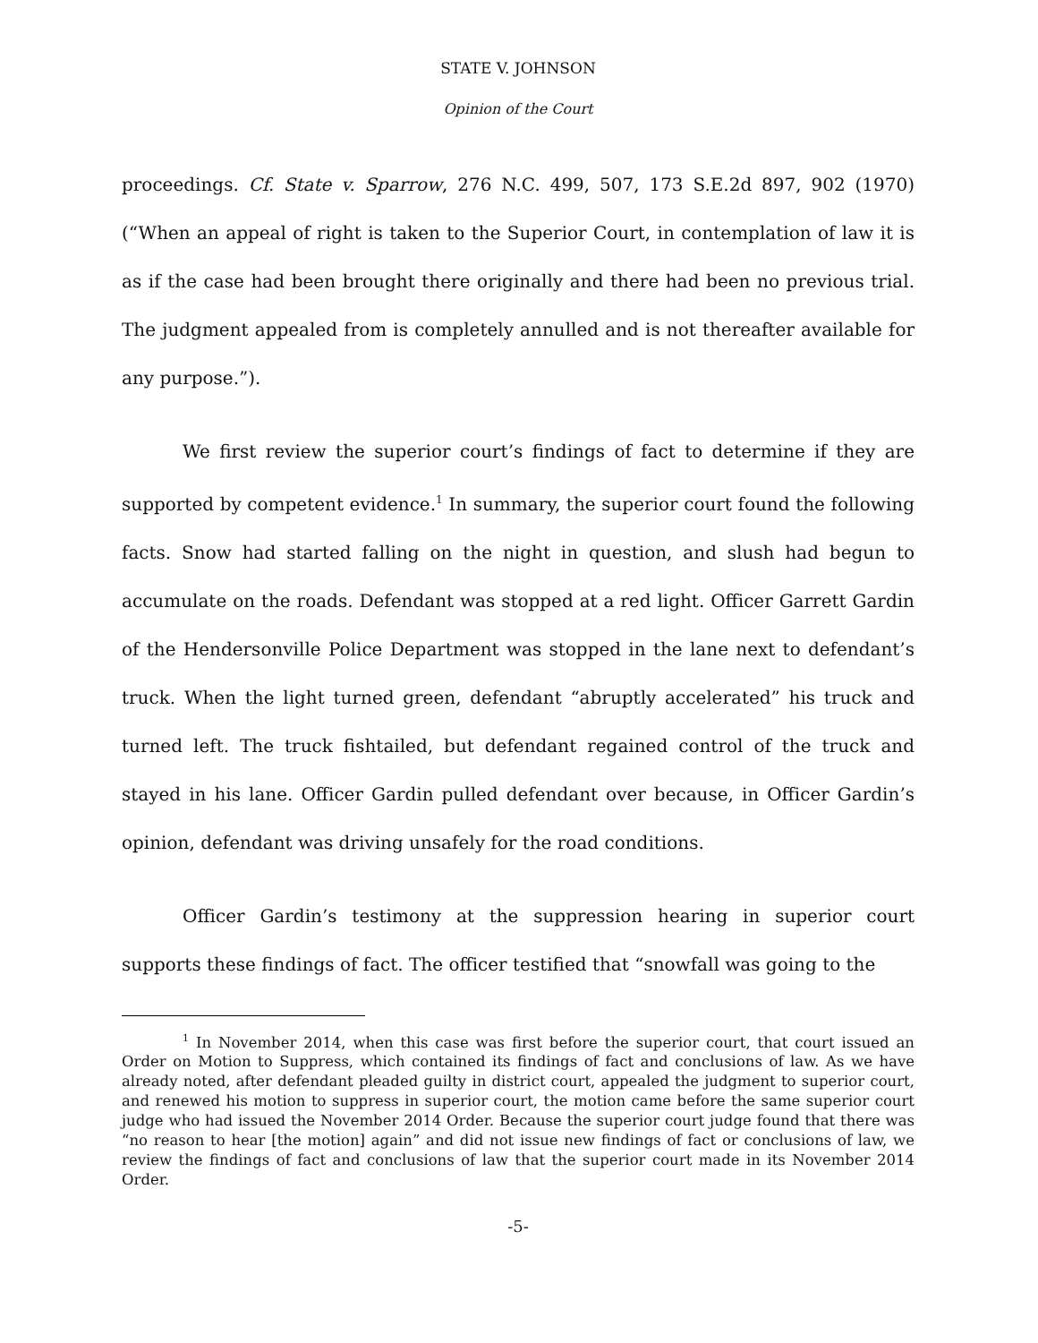STATE V. JOHNSON
Opinion of the Court
proceedings. Cf. State v. Sparrow, 276 N.C. 499, 507, 173 S.E.2d 897, 902 (1970) (“When an appeal of right is taken to the Superior Court, in contemplation of law it is as if the case had been brought there originally and there had been no previous trial. The judgment appealed from is completely annulled and is not thereafter available for any purpose.”).
We first review the superior court’s findings of fact to determine if they are supported by competent evidence.<sup>1</sup> In summary, the superior court found the following facts. Snow had started falling on the night in question, and slush had begun to accumulate on the roads. Defendant was stopped at a red light. Officer Garrett Gardin of the Hendersonville Police Department was stopped in the lane next to defendant’s truck. When the light turned green, defendant “abruptly accelerated” his truck and turned left. The truck fishtailed, but defendant regained control of the truck and stayed in his lane. Officer Gardin pulled defendant over because, in Officer Gardin’s opinion, defendant was driving unsafely for the road conditions.
Officer Gardin’s testimony at the suppression hearing in superior court supports these findings of fact. The officer testified that “snowfall was going to the
<sup>1</sup> In November 2014, when this case was first before the superior court, that court issued an Order on Motion to Suppress, which contained its findings of fact and conclusions of law. As we have already noted, after defendant pleaded guilty in district court, appealed the judgment to superior court, and renewed his motion to suppress in superior court, the motion came before the same superior court judge who had issued the November 2014 Order. Because the superior court judge found that there was “no reason to hear [the motion] again” and did not issue new findings of fact or conclusions of law, we review the findings of fact and conclusions of law that the superior court made in its November 2014 Order.
-5-